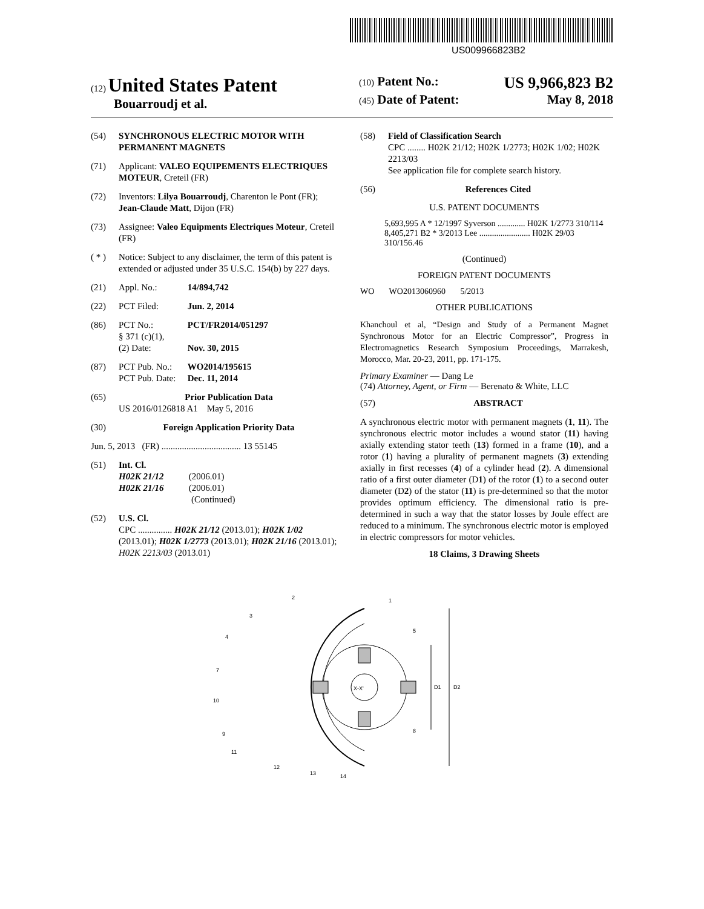US009966823B2
(12) United States Patent
Bouarroudj et al.
(10) Patent No.: US 9,966,823 B2
(45) Date of Patent: May 8, 2018
(54) SYNCHRONOUS ELECTRIC MOTOR WITH PERMANENT MAGNETS
(71) Applicant: VALEO EQUIPEMENTS ELECTRIQUES MOTEUR, Creteil (FR)
(72) Inventors: Lilya Bouarroudj, Charenton le Pont (FR); Jean-Claude Matt, Dijon (FR)
(73) Assignee: Valeo Equipments Electriques Moteur, Creteil (FR)
( * ) Notice: Subject to any disclaimer, the term of this patent is extended or adjusted under 35 U.S.C. 154(b) by 227 days.
(21) Appl. No.: 14/894,742
(22) PCT Filed: Jun. 2, 2014
(86) PCT No.: PCT/FR2014/051297
§ 371 (c)(1),
(2) Date: Nov. 30, 2015
(87) PCT Pub. No.: WO2014/195615
PCT Pub. Date: Dec. 11, 2014
(65) Prior Publication Data
US 2016/0126818 A1 May 5, 2016
(30) Foreign Application Priority Data
Jun. 5, 2013 (FR) ................................... 13 55145
(51) Int. Cl.
H02K 21/12 (2006.01)
H02K 21/16 (2006.01)
(Continued)
(52) U.S. Cl.
CPC ............... H02K 21/12 (2013.01); H02K 1/02 (2013.01); H02K 1/2773 (2013.01); H02K 21/16 (2013.01); H02K 2213/03 (2013.01)
(58) Field of Classification Search
CPC ........ H02K 21/12; H02K 1/2773; H02K 1/02; H02K 2213/03
See application file for complete search history.
(56) References Cited
U.S. PATENT DOCUMENTS
5,693,995 A * 12/1997 Syverson ............. H02K 1/2773 310/114
8,405,271 B2 * 3/2013 Lee ........................ H02K 29/03 310/156.46
(Continued)
FOREIGN PATENT DOCUMENTS
WO WO2013060960 5/2013
OTHER PUBLICATIONS
Khanchoul et al, “Design and Study of a Permanent Magnet Synchronous Motor for an Electric Compressor”, Progress in Electromagnetics Research Symposium Proceedings, Marrakesh, Morocco, Mar. 20-23, 2011, pp. 171-175.
Primary Examiner — Dang Le
(74) Attorney, Agent, or Firm — Berenato & White, LLC
(57) ABSTRACT
A synchronous electric motor with permanent magnets (1, 11). The synchronous electric motor includes a wound stator (11) having axially extending stator teeth (13) formed in a frame (10), and a rotor (1) having a plurality of permanent magnets (3) extending axially in first recesses (4) of a cylinder head (2). A dimensional ratio of a first outer diameter (D1) of the rotor (1) to a second outer diameter (D2) of the stator (11) is pre-determined so that the motor provides optimum efficiency. The dimensional ratio is pre-determined in such a way that the stator losses by Joule effect are reduced to a minimum. The synchronous electric motor is employed in electric compressors for motor vehicles.
18 Claims, 3 Drawing Sheets
D1
D2
X-X'
2
3
4
7
10
9
11
12
13
14
5
8
1